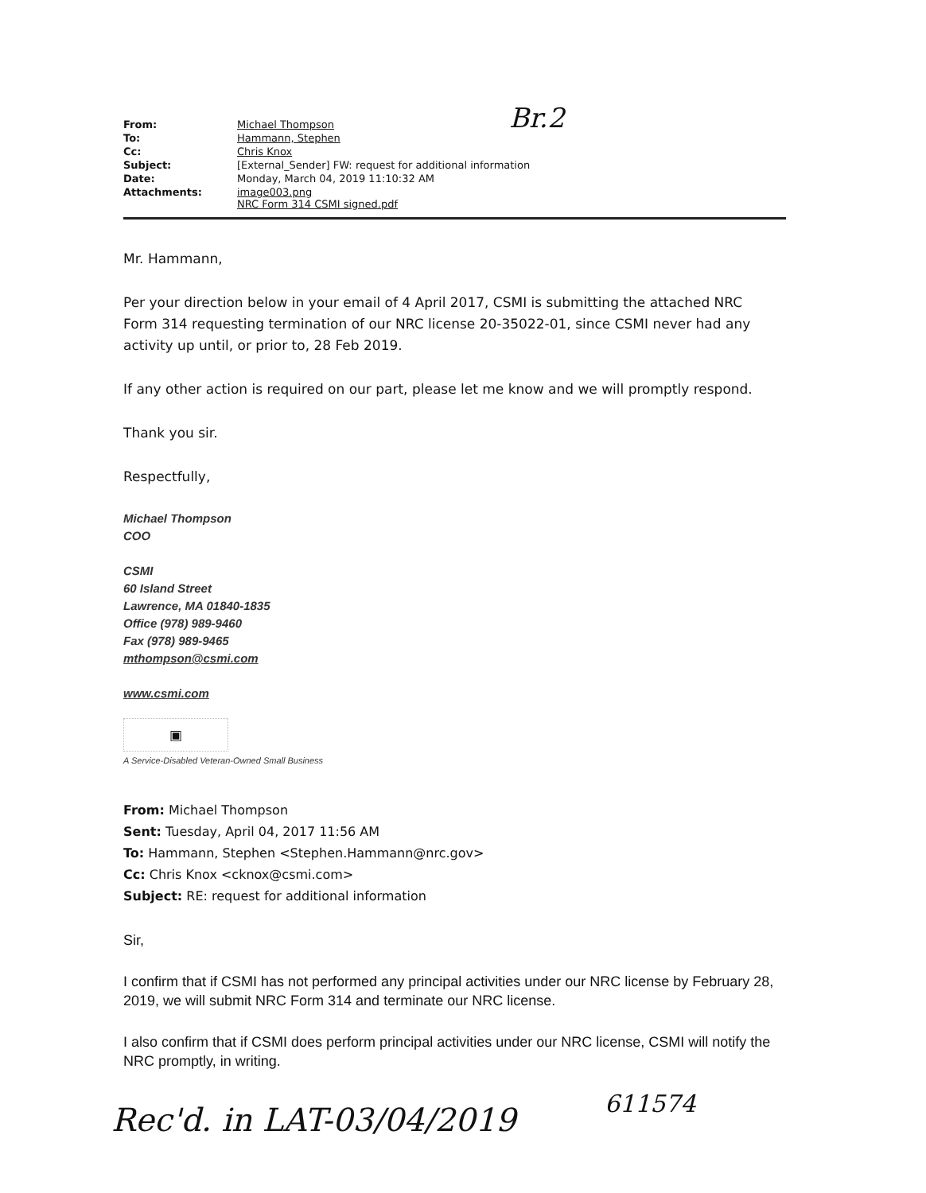Br.2
| From: | Michael Thompson |
| To: | Hammann, Stephen |
| Cc: | Chris Knox |
| Subject: | [External_Sender] FW: request for additional information |
| Date: | Monday, March 04, 2019 11:10:32 AM |
| Attachments: | image003.png NRC Form 314 CSMI signed.pdf |
Mr. Hammann,
Per your direction below in your email of 4 April 2017, CSMI is submitting the attached NRC Form 314 requesting termination of our NRC license 20-35022-01, since CSMI never had any activity up until, or prior to, 28 Feb 2019.
If any other action is required on our part, please let me know and we will promptly respond.
Thank you sir.
Respectfully,
Michael Thompson
COO
CSMI
60 Island Street
Lawrence, MA 01840-1835
Office (978) 989-9460
Fax (978) 989-9465
mthompson@csmi.com
www.csmi.com
▣
A Service-Disabled Veteran-Owned Small Business
From: Michael Thompson
Sent: Tuesday, April 04, 2017 11:56 AM
To: Hammann, Stephen <Stephen.Hammann@nrc.gov>
Cc: Chris Knox <cknox@csmi.com>
Subject: RE: request for additional information
Sir,
I confirm that if CSMI has not performed any principal activities under our NRC license by February 28, 2019, we will submit NRC Form 314 and terminate our NRC license.
I also confirm that if CSMI does perform principal activities under our NRC license, CSMI will notify the NRC promptly, in writing.
Rec'd. in LAT-03/04/2019 611574